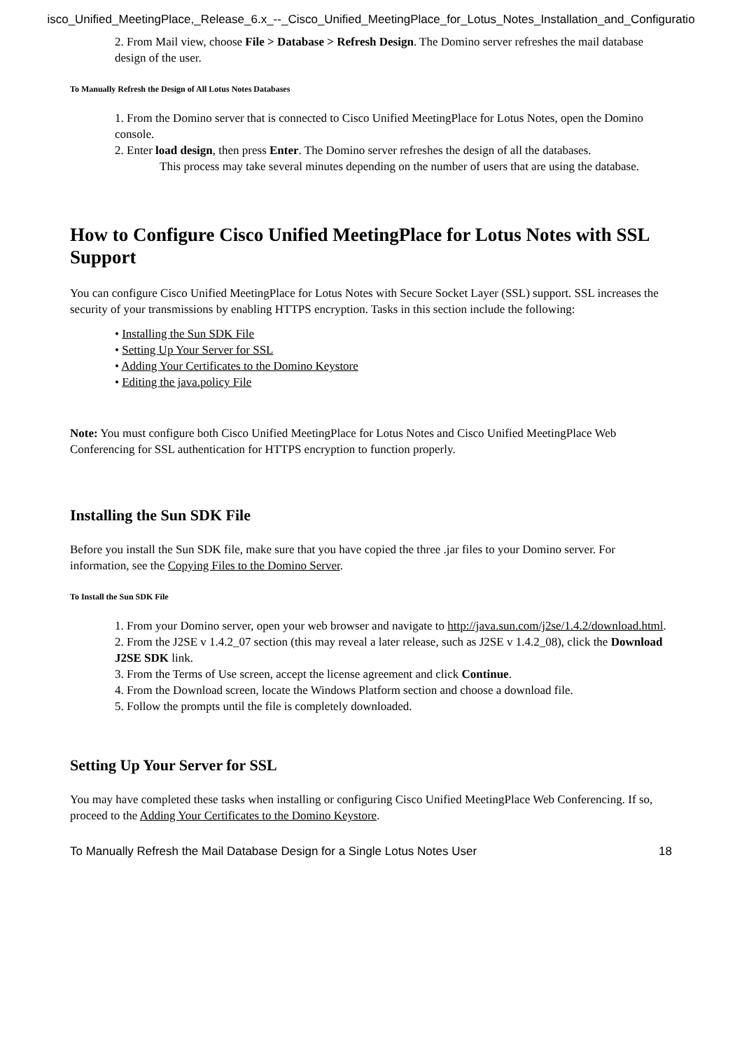isco_Unified_MeetingPlace,_Release_6.x_--_Cisco_Unified_MeetingPlace_for_Lotus_Notes_Installation_and_Configuratio
2. From Mail view, choose File > Database > Refresh Design. The Domino server refreshes the mail database design of the user.
To Manually Refresh the Design of All Lotus Notes Databases
1. From the Domino server that is connected to Cisco Unified MeetingPlace for Lotus Notes, open the Domino console.
2. Enter load design, then press Enter. The Domino server refreshes the design of all the databases.
This process may take several minutes depending on the number of users that are using the database.
How to Configure Cisco Unified MeetingPlace for Lotus Notes with SSL Support
You can configure Cisco Unified MeetingPlace for Lotus Notes with Secure Socket Layer (SSL) support. SSL increases the security of your transmissions by enabling HTTPS encryption. Tasks in this section include the following:
• Installing the Sun SDK File
• Setting Up Your Server for SSL
• Adding Your Certificates to the Domino Keystore
• Editing the java.policy File
Note: You must configure both Cisco Unified MeetingPlace for Lotus Notes and Cisco Unified MeetingPlace Web Conferencing for SSL authentication for HTTPS encryption to function properly.
Installing the Sun SDK File
Before you install the Sun SDK file, make sure that you have copied the three .jar files to your Domino server. For information, see the Copying Files to the Domino Server.
To Install the Sun SDK File
1. From your Domino server, open your web browser and navigate to http://java.sun.com/j2se/1.4.2/download.html.
2. From the J2SE v 1.4.2_07 section (this may reveal a later release, such as J2SE v 1.4.2_08), click the Download J2SE SDK link.
3. From the Terms of Use screen, accept the license agreement and click Continue.
4. From the Download screen, locate the Windows Platform section and choose a download file.
5. Follow the prompts until the file is completely downloaded.
Setting Up Your Server for SSL
You may have completed these tasks when installing or configuring Cisco Unified MeetingPlace Web Conferencing. If so, proceed to the Adding Your Certificates to the Domino Keystore.
To Manually Refresh the Mail Database Design for a Single Lotus Notes User 18